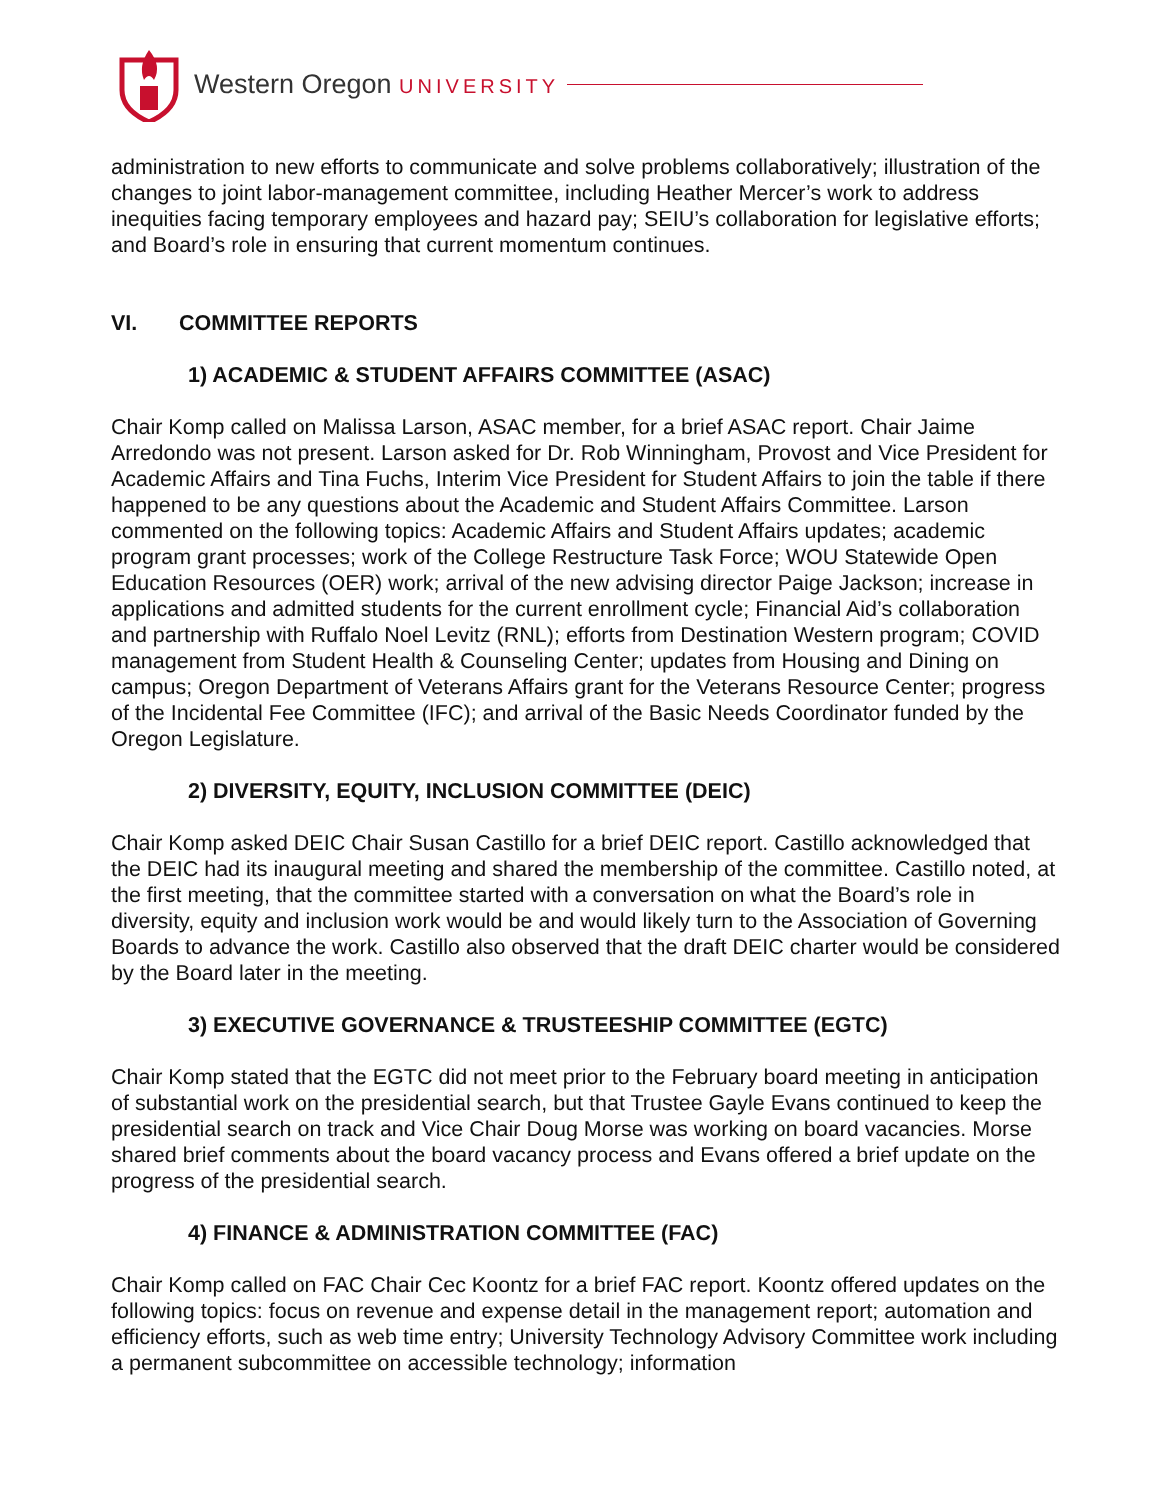Western Oregon UNIVERSITY
administration to new efforts to communicate and solve problems collaboratively; illustration of the changes to joint labor-management committee, including Heather Mercer’s work to address inequities facing temporary employees and hazard pay; SEIU’s collaboration for legislative efforts; and Board’s role in ensuring that current momentum continues.
VI. COMMITTEE REPORTS
1) ACADEMIC & STUDENT AFFAIRS COMMITTEE (ASAC)
Chair Komp called on Malissa Larson, ASAC member, for a brief ASAC report. Chair Jaime Arredondo was not present. Larson asked for Dr. Rob Winningham, Provost and Vice President for Academic Affairs and Tina Fuchs, Interim Vice President for Student Affairs to join the table if there happened to be any questions about the Academic and Student Affairs Committee. Larson commented on the following topics: Academic Affairs and Student Affairs updates; academic program grant processes; work of the College Restructure Task Force; WOU Statewide Open Education Resources (OER) work; arrival of the new advising director Paige Jackson; increase in applications and admitted students for the current enrollment cycle; Financial Aid’s collaboration and partnership with Ruffalo Noel Levitz (RNL); efforts from Destination Western program; COVID management from Student Health & Counseling Center; updates from Housing and Dining on campus; Oregon Department of Veterans Affairs grant for the Veterans Resource Center; progress of the Incidental Fee Committee (IFC); and arrival of the Basic Needs Coordinator funded by the Oregon Legislature.
2) DIVERSITY, EQUITY, INCLUSION COMMITTEE (DEIC)
Chair Komp asked DEIC Chair Susan Castillo for a brief DEIC report. Castillo acknowledged that the DEIC had its inaugural meeting and shared the membership of the committee. Castillo noted, at the first meeting, that the committee started with a conversation on what the Board’s role in diversity, equity and inclusion work would be and would likely turn to the Association of Governing Boards to advance the work. Castillo also observed that the draft DEIC charter would be considered by the Board later in the meeting.
3) EXECUTIVE GOVERNANCE & TRUSTEESHIP COMMITTEE (EGTC)
Chair Komp stated that the EGTC did not meet prior to the February board meeting in anticipation of substantial work on the presidential search, but that Trustee Gayle Evans continued to keep the presidential search on track and Vice Chair Doug Morse was working on board vacancies. Morse shared brief comments about the board vacancy process and Evans offered a brief update on the progress of the presidential search.
4) FINANCE & ADMINISTRATION COMMITTEE (FAC)
Chair Komp called on FAC Chair Cec Koontz for a brief FAC report. Koontz offered updates on the following topics: focus on revenue and expense detail in the management report; automation and efficiency efforts, such as web time entry; University Technology Advisory Committee work including a permanent subcommittee on accessible technology; information